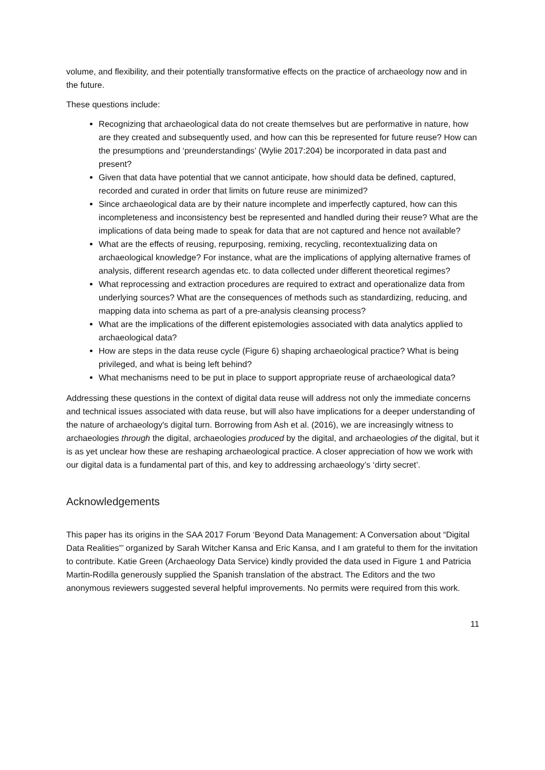volume, and flexibility, and their potentially transformative effects on the practice of archaeology now and in the future.
These questions include:
Recognizing that archaeological data do not create themselves but are performative in nature, how are they created and subsequently used, and how can this be represented for future reuse? How can the presumptions and ‘preunderstandings’ (Wylie 2017:204) be incorporated in data past and present?
Given that data have potential that we cannot anticipate, how should data be defined, captured, recorded and curated in order that limits on future reuse are minimized?
Since archaeological data are by their nature incomplete and imperfectly captured, how can this incompleteness and inconsistency best be represented and handled during their reuse? What are the implications of data being made to speak for data that are not captured and hence not available?
What are the effects of reusing, repurposing, remixing, recycling, recontextualizing data on archaeological knowledge? For instance, what are the implications of applying alternative frames of analysis, different research agendas etc. to data collected under different theoretical regimes?
What reprocessing and extraction procedures are required to extract and operationalize data from underlying sources? What are the consequences of methods such as standardizing, reducing, and mapping data into schema as part of a pre-analysis cleansing process?
What are the implications of the different epistemologies associated with data analytics applied to archaeological data?
How are steps in the data reuse cycle (Figure 6) shaping archaeological practice? What is being privileged, and what is being left behind?
What mechanisms need to be put in place to support appropriate reuse of archaeological data?
Addressing these questions in the context of digital data reuse will address not only the immediate concerns and technical issues associated with data reuse, but will also have implications for a deeper understanding of the nature of archaeology's digital turn. Borrowing from Ash et al. (2016), we are increasingly witness to archaeologies through the digital, archaeologies produced by the digital, and archaeologies of the digital, but it is as yet unclear how these are reshaping archaeological practice. A closer appreciation of how we work with our digital data is a fundamental part of this, and key to addressing archaeology’s ‘dirty secret’.
Acknowledgements
This paper has its origins in the SAA 2017 Forum ‘Beyond Data Management: A Conversation about “Digital Data Realities”’ organized by Sarah Witcher Kansa and Eric Kansa, and I am grateful to them for the invitation to contribute. Katie Green (Archaeology Data Service) kindly provided the data used in Figure 1 and Patricia Martin-Rodilla generously supplied the Spanish translation of the abstract. The Editors and the two anonymous reviewers suggested several helpful improvements. No permits were required from this work.
11